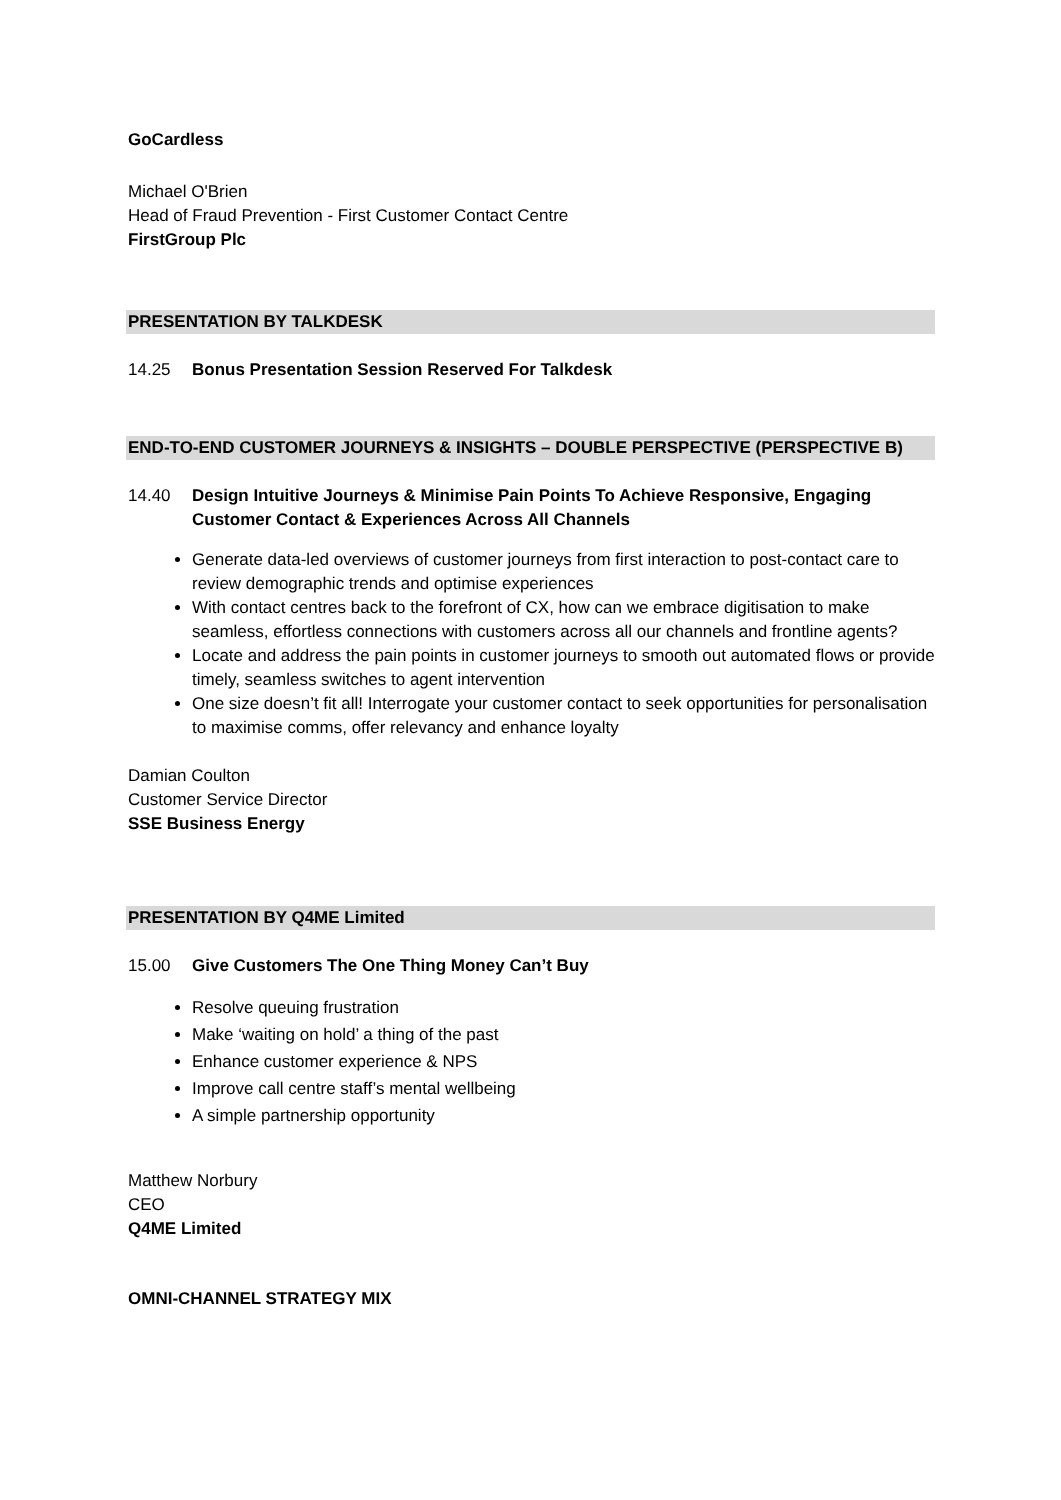GoCardless
Michael O'Brien
Head of Fraud Prevention - First Customer Contact Centre
FirstGroup Plc
PRESENTATION BY TALKDESK
14.25 Bonus Presentation Session Reserved For Talkdesk
END-TO-END CUSTOMER JOURNEYS & INSIGHTS – DOUBLE PERSPECTIVE (PERSPECTIVE B)
14.40 Design Intuitive Journeys & Minimise Pain Points To Achieve Responsive, Engaging Customer Contact & Experiences Across All Channels
Generate data-led overviews of customer journeys from first interaction to post-contact care to review demographic trends and optimise experiences
With contact centres back to the forefront of CX, how can we embrace digitisation to make seamless, effortless connections with customers across all our channels and frontline agents?
Locate and address the pain points in customer journeys to smooth out automated flows or provide timely, seamless switches to agent intervention
One size doesn’t fit all! Interrogate your customer contact to seek opportunities for personalisation to maximise comms, offer relevancy and enhance loyalty
Damian Coulton
Customer Service Director
SSE Business Energy
PRESENTATION BY Q4ME Limited
15.00 Give Customers The One Thing Money Can’t Buy
Resolve queuing frustration
Make ‘waiting on hold’ a thing of the past
Enhance customer experience & NPS
Improve call centre staff’s mental wellbeing
A simple partnership opportunity
Matthew Norbury
CEO
Q4ME Limited
OMNI-CHANNEL STRATEGY MIX